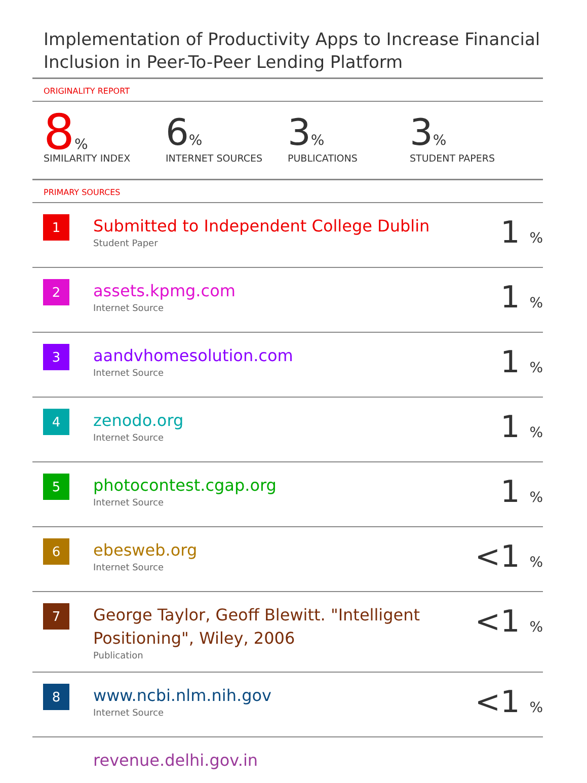Implementation of Productivity Apps to Increase Financial Inclusion in Peer-To-Peer Lending Platform
ORIGINALITY REPORT
8%
SIMILARITY INDEX
6%
INTERNET SOURCES
3%
PUBLICATIONS
3%
STUDENT PAPERS
PRIMARY SOURCES
| 1 | Submitted to Independent College Dublin Student Paper | 1 % |
| 2 | assets.kpmg.com Internet Source | 1 % |
| 3 | aandvhomesolution.com Internet Source | 1 % |
| 4 | zenodo.org Internet Source | 1 % |
| 5 | photocontest.cgap.org Internet Source | 1 % |
| 6 | ebesweb.org Internet Source | <1 % |
| 7 | George Taylor, Geoff Blewitt. "Intelligent Positioning", Wiley, 2006 Publication | <1 % |
| 8 | www.ncbi.nlm.nih.gov Internet Source | <1 % |
| | revenue.delhi.gov.in | |